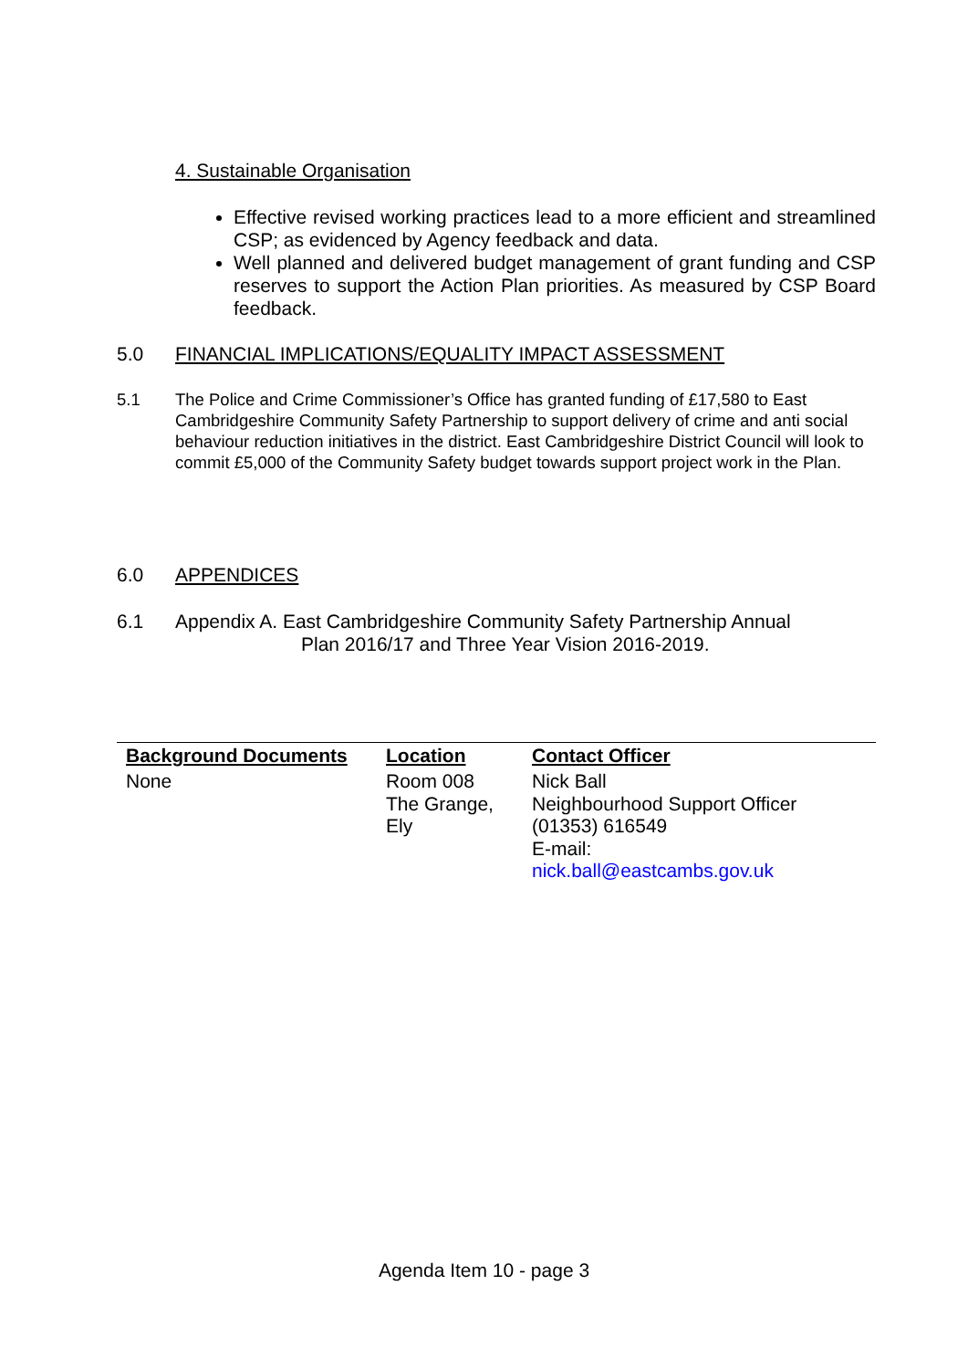4. Sustainable Organisation
Effective revised working practices lead to a more efficient and streamlined CSP; as evidenced by Agency feedback and data.
Well planned and delivered budget management of grant funding and CSP reserves to support the Action Plan priorities. As measured by CSP Board feedback.
5.0 FINANCIAL IMPLICATIONS/EQUALITY IMPACT ASSESSMENT
5.1 The Police and Crime Commissioner’s Office has granted funding of £17,580 to East Cambridgeshire Community Safety Partnership to support delivery of crime and anti social behaviour reduction initiatives in the district. East Cambridgeshire District Council will look to commit £5,000 of the Community Safety budget towards support project work in the Plan.
6.0 APPENDICES
6.1 Appendix A. East Cambridgeshire Community Safety Partnership Annual
Plan 2016/17 and Three Year Vision 2016-2019.
| Background Documents | Location | Contact Officer |
| --- | --- | --- |
| None | Room 008 The Grange, Ely | Nick Ball Neighbourhood Support Officer (01353) 616549 E-mail: nick.ball@eastcambs.gov.uk |
Agenda Item 10 - page 3